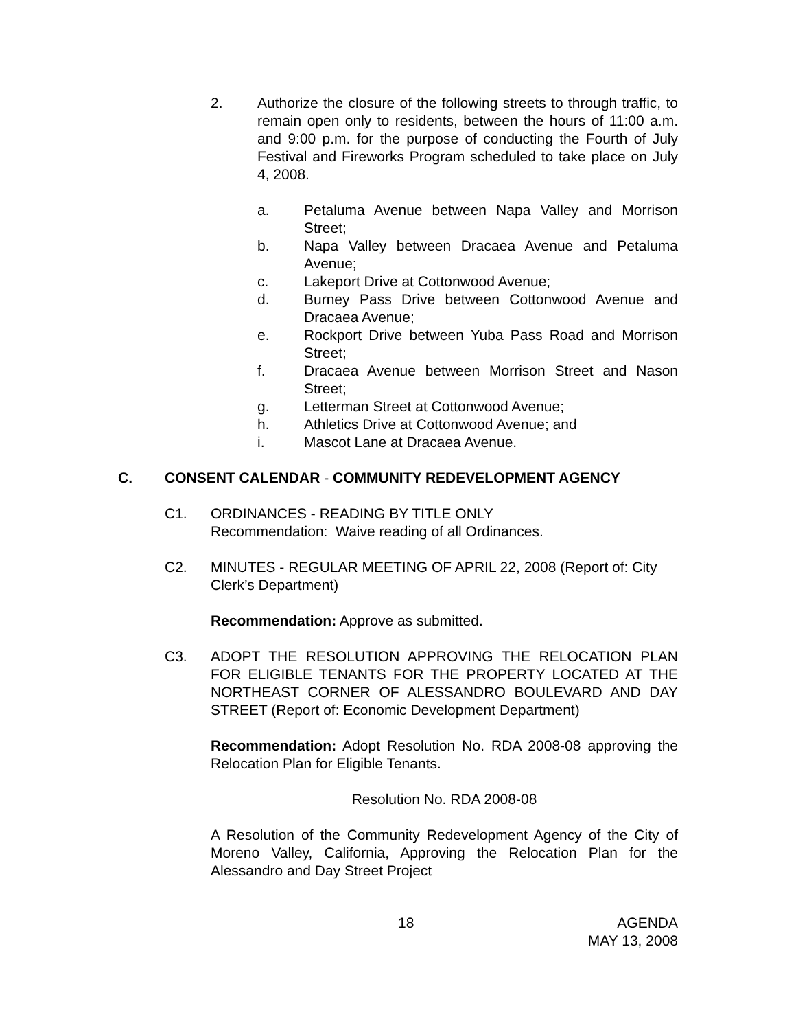2. Authorize the closure of the following streets to through traffic, to remain open only to residents, between the hours of 11:00 a.m. and 9:00 p.m. for the purpose of conducting the Fourth of July Festival and Fireworks Program scheduled to take place on July 4, 2008.
a. Petaluma Avenue between Napa Valley and Morrison Street;
b. Napa Valley between Dracaea Avenue and Petaluma Avenue;
c. Lakeport Drive at Cottonwood Avenue;
d. Burney Pass Drive between Cottonwood Avenue and Dracaea Avenue;
e. Rockport Drive between Yuba Pass Road and Morrison Street;
f. Dracaea Avenue between Morrison Street and Nason Street;
g. Letterman Street at Cottonwood Avenue;
h. Athletics Drive at Cottonwood Avenue; and
i. Mascot Lane at Dracaea Avenue.
C. CONSENT CALENDAR - COMMUNITY REDEVELOPMENT AGENCY
C1. ORDINANCES - READING BY TITLE ONLY
Recommendation: Waive reading of all Ordinances.
C2. MINUTES - REGULAR MEETING OF APRIL 22, 2008 (Report of: City Clerk’s Department)
Recommendation: Approve as submitted.
C3. ADOPT THE RESOLUTION APPROVING THE RELOCATION PLAN FOR ELIGIBLE TENANTS FOR THE PROPERTY LOCATED AT THE NORTHEAST CORNER OF ALESSANDRO BOULEVARD AND DAY STREET (Report of: Economic Development Department)
Recommendation: Adopt Resolution No. RDA 2008-08 approving the Relocation Plan for Eligible Tenants.
Resolution No. RDA 2008-08
A Resolution of the Community Redevelopment Agency of the City of Moreno Valley, California, Approving the Relocation Plan for the Alessandro and Day Street Project
18 AGENDA
MAY 13, 2008